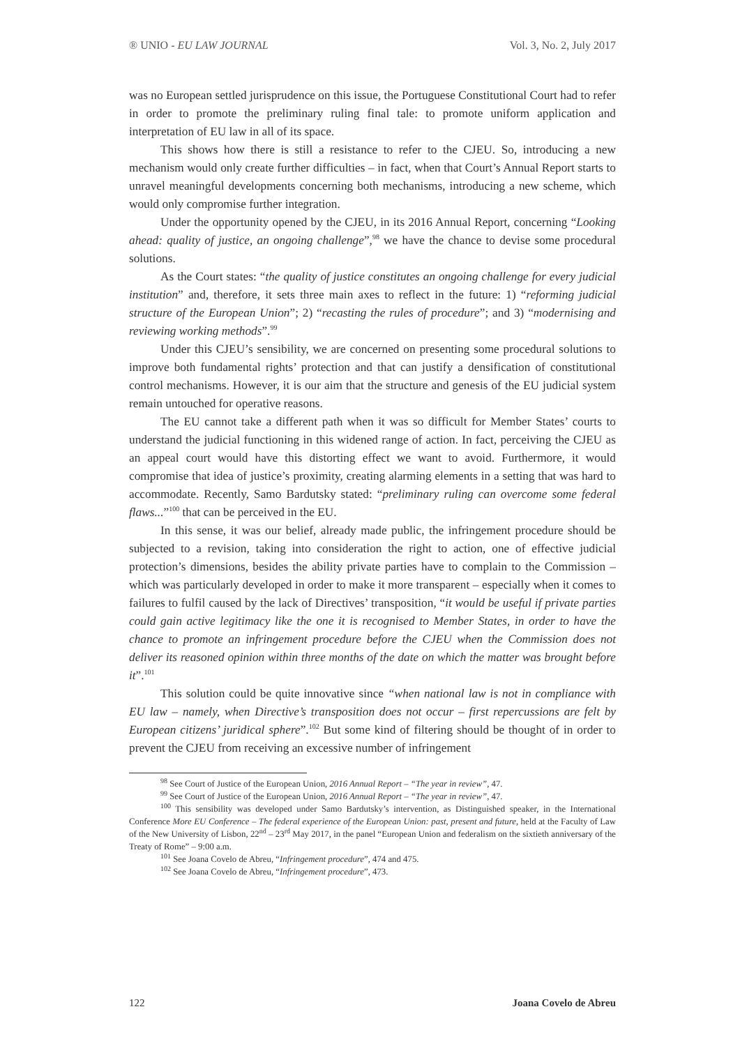® UNIO - EU LAW JOURNAL Vol. 3, No. 2, July 2017
was no European settled jurisprudence on this issue, the Portuguese Constitutional Court had to refer in order to promote the preliminary ruling final tale: to promote uniform application and interpretation of EU law in all of its space.
This shows how there is still a resistance to refer to the CJEU. So, introducing a new mechanism would only create further difficulties – in fact, when that Court’s Annual Report starts to unravel meaningful developments concerning both mechanisms, introducing a new scheme, which would only compromise further integration.
Under the opportunity opened by the CJEU, in its 2016 Annual Report, concerning “Looking ahead: quality of justice, an ongoing challenge”,<sup>98</sup> we have the chance to devise some procedural solutions.
As the Court states: “the quality of justice constitutes an ongoing challenge for every judicial institution” and, therefore, it sets three main axes to reflect in the future: 1) “reforming judicial structure of the European Union”; 2) “recasting the rules of procedure”; and 3) “modernising and reviewing working methods”.<sup>99</sup>
Under this CJEU’s sensibility, we are concerned on presenting some procedural solutions to improve both fundamental rights’ protection and that can justify a densification of constitutional control mechanisms. However, it is our aim that the structure and genesis of the EU judicial system remain untouched for operative reasons.
The EU cannot take a different path when it was so difficult for Member States’ courts to understand the judicial functioning in this widened range of action. In fact, perceiving the CJEU as an appeal court would have this distorting effect we want to avoid. Furthermore, it would compromise that idea of justice’s proximity, creating alarming elements in a setting that was hard to accommodate. Recently, Samo Bardutsky stated: “preliminary ruling can overcome some federal flaws...”<sup>100</sup> that can be perceived in the EU.
In this sense, it was our belief, already made public, the infringement procedure should be subjected to a revision, taking into consideration the right to action, one of effective judicial protection’s dimensions, besides the ability private parties have to complain to the Commission – which was particularly developed in order to make it more transparent – especially when it comes to failures to fulfil caused by the lack of Directives’ transposition, “it would be useful if private parties could gain active legitimacy like the one it is recognised to Member States, in order to have the chance to promote an infringement procedure before the CJEU when the Commission does not deliver its reasoned opinion within three months of the date on which the matter was brought before it”.<sup>101</sup>
This solution could be quite innovative since “when national law is not in compliance with EU law – namely, when Directive’s transposition does not occur – first repercussions are felt by European citizens’ juridical sphere”.<sup>102</sup> But some kind of filtering should be thought of in order to prevent the CJEU from receiving an excessive number of infringement
<sup>98</sup> See Court of Justice of the European Union, 2016 Annual Report – “The year in review”, 47.
<sup>99</sup> See Court of Justice of the European Union, 2016 Annual Report – “The year in review”, 47.
<sup>100</sup> This sensibility was developed under Samo Bardutsky’s intervention, as Distinguished speaker, in the International Conference More EU Conference – The federal experience of the European Union: past, present and future, held at the Faculty of Law of the New University of Lisbon, 22<sup>nd</sup> – 23<sup>rd</sup> May 2017, in the panel “European Union and federalism on the sixtieth anniversary of the Treaty of Rome” – 9:00 a.m.
<sup>101</sup> See Joana Covelo de Abreu, “Infringement procedure”, 474 and 475.
<sup>102</sup> See Joana Covelo de Abreu, “Infringement procedure”, 473.
122 Joana Covelo de Abreu